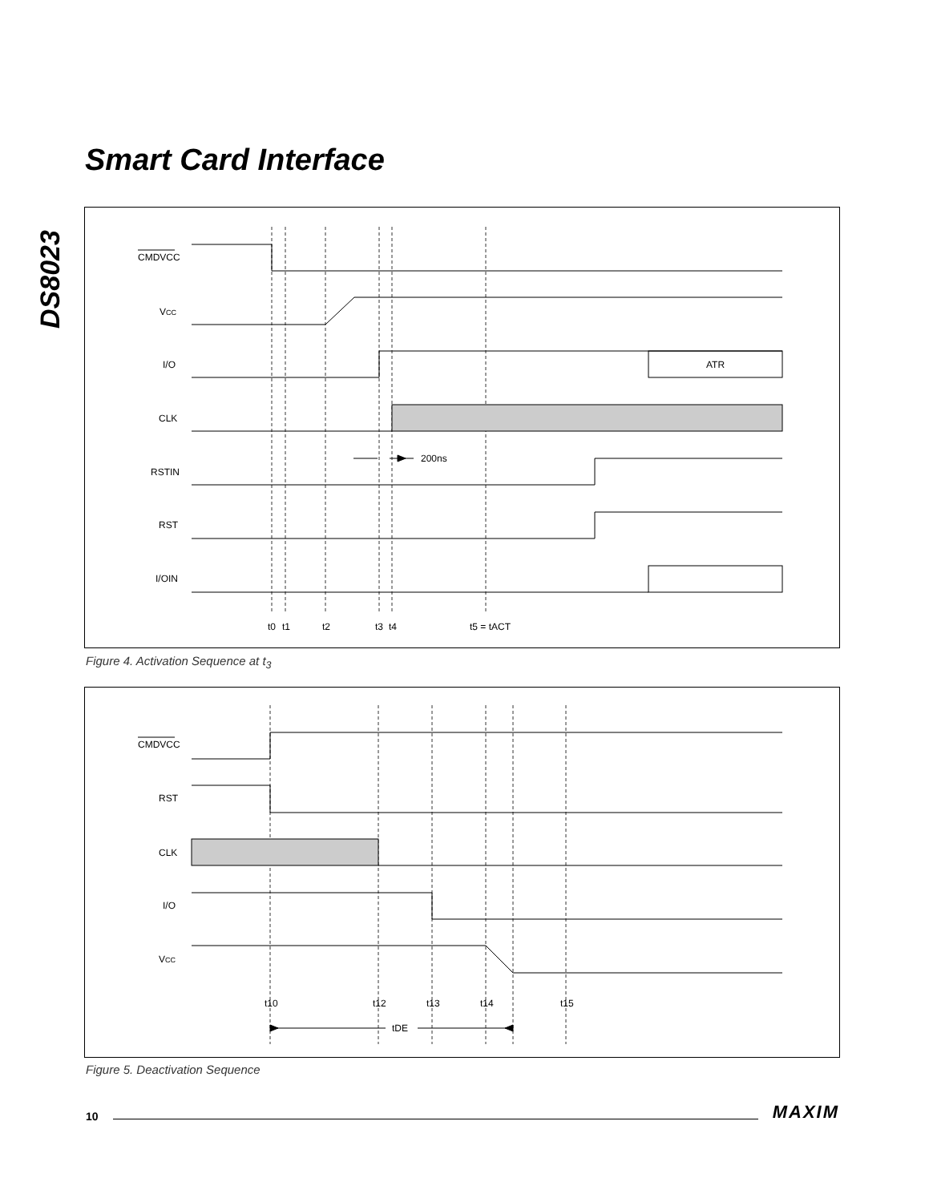DS8023
Smart Card Interface
CMDVCC
VCC
I/O
ATR
CLK
RSTIN
RST
I/OIN
200ns
t0
t1
t2
t3
t4
t5 = tACT
Figure 4. Activation Sequence at t<sub>3</sub>
CMDVCC
RST
CLK
I/O
VCC
t10
t12
t13
t14
t15
tDE
Figure 5. Deactivation Sequence
10 MAXIM